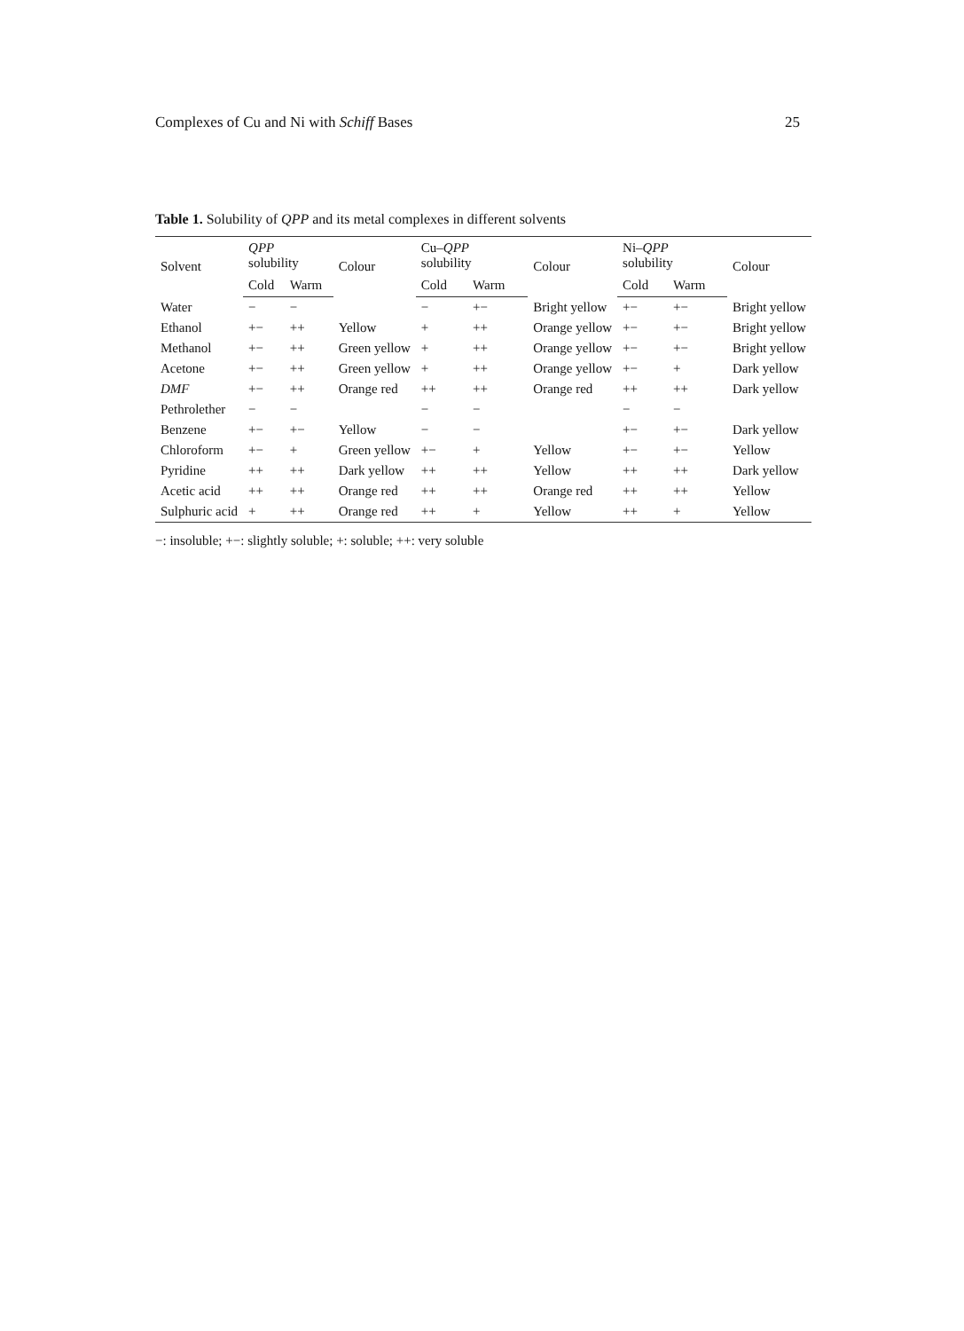Complexes of Cu and Ni with Schiff Bases 25
Table 1. Solubility of QPP and its metal complexes in different solvents
| Solvent | QPP solubility | | Colour | Cu– QPP solubility | | Colour | Ni– QPP solubility | | Colour |
| --- | --- | --- | --- | --- | --- | --- | --- | --- | --- |
| | Cold | Warm | | Cold | Warm | | Cold | Warm | |
| Water | − | − | | − | +− | Bright yellow | +− | +− | Bright yellow |
| Ethanol | +− | ++ | Yellow | + | ++ | Orange yellow | +− | +− | Bright yellow |
| Methanol | +− | ++ | Green yellow | + | ++ | Orange yellow | +− | +− | Bright yellow |
| Acetone | +− | ++ | Green yellow | + | ++ | Orange yellow | +− | + | Dark yellow |
| DMF | +− | ++ | Orange red | ++ | ++ | Orange red | ++ | ++ | Dark yellow |
| Pethrolether | − | − | | − | − | | − | − | |
| Benzene | +− | +− | Yellow | − | − | | +− | +− | Dark yellow |
| Chloroform | +− | + | Green yellow | +− | + | Yellow | +− | +− | Yellow |
| Pyridine | ++ | ++ | Dark yellow | ++ | ++ | Yellow | ++ | ++ | Dark yellow |
| Acetic acid | ++ | ++ | Orange red | ++ | ++ | Orange red | ++ | ++ | Yellow |
| Sulphuric acid | + | ++ | Orange red | ++ | + | Yellow | ++ | + | Yellow |
−: insoluble; +−: slightly soluble; +: soluble; ++: very soluble